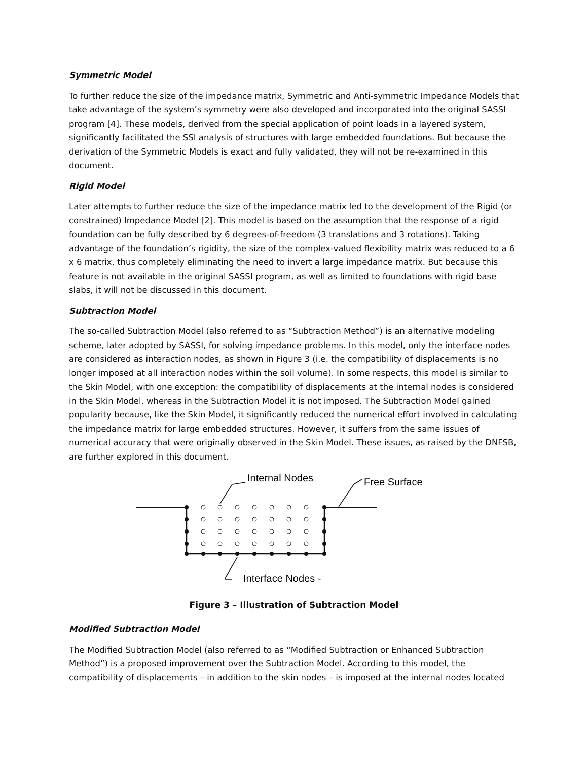Symmetric Model
To further reduce the size of the impedance matrix, Symmetric and Anti-symmetric Impedance Models that take advantage of the system’s symmetry were also developed and incorporated into the original SASSI program [4]. These models, derived from the special application of point loads in a layered system, significantly facilitated the SSI analysis of structures with large embedded foundations. But because the derivation of the Symmetric Models is exact and fully validated, they will not be re-examined in this document.
Rigid Model
Later attempts to further reduce the size of the impedance matrix led to the development of the Rigid (or constrained) Impedance Model [2]. This model is based on the assumption that the response of a rigid foundation can be fully described by 6 degrees-of-freedom (3 translations and 3 rotations). Taking advantage of the foundation’s rigidity, the size of the complex-valued flexibility matrix was reduced to a 6 x 6 matrix, thus completely eliminating the need to invert a large impedance matrix. But because this feature is not available in the original SASSI program, as well as limited to foundations with rigid base slabs, it will not be discussed in this document.
Subtraction Model
The so-called Subtraction Model (also referred to as “Subtraction Method”) is an alternative modeling scheme, later adopted by SASSI, for solving impedance problems. In this model, only the interface nodes are considered as interaction nodes, as shown in Figure 3 (i.e. the compatibility of displacements is no longer imposed at all interaction nodes within the soil volume). In some respects, this model is similar to the Skin Model, with one exception: the compatibility of displacements at the internal nodes is considered in the Skin Model, whereas in the Subtraction Model it is not imposed. The Subtraction Model gained popularity because, like the Skin Model, it significantly reduced the numerical effort involved in calculating the impedance matrix for large embedded structures. However, it suffers from the same issues of numerical accuracy that were originally observed in the Skin Model. These issues, as raised by the DNFSB, are further explored in this document.
Internal Nodes
Free Surface
Interface Nodes -
Figure 3 – Illustration of Subtraction Model
Modified Subtraction Model
The Modified Subtraction Model (also referred to as “Modified Subtraction or Enhanced Subtraction Method”) is a proposed improvement over the Subtraction Model. According to this model, the compatibility of displacements – in addition to the skin nodes – is imposed at the internal nodes located